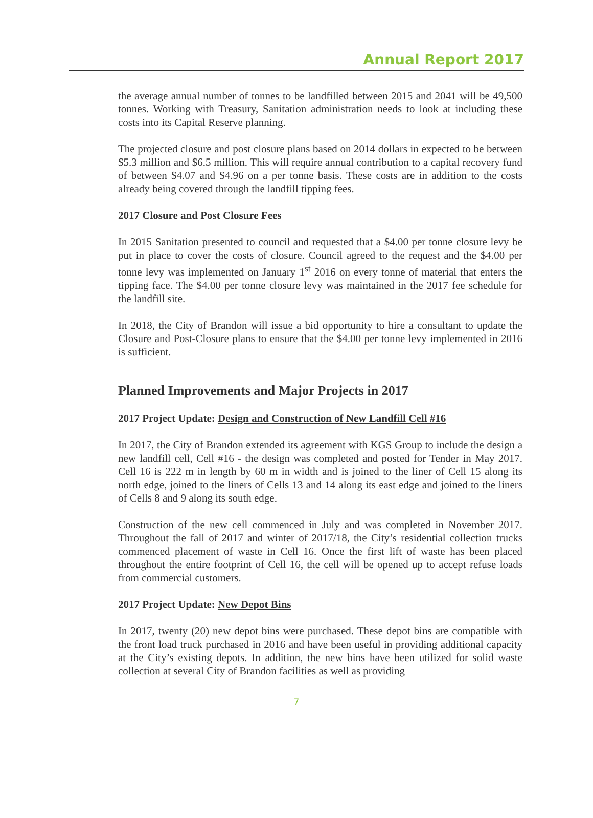Annual Report 2017
the average annual number of tonnes to be landfilled between 2015 and 2041 will be 49,500 tonnes. Working with Treasury, Sanitation administration needs to look at including these costs into its Capital Reserve planning.
The projected closure and post closure plans based on 2014 dollars in expected to be between $5.3 million and $6.5 million. This will require annual contribution to a capital recovery fund of between $4.07 and $4.96 on a per tonne basis. These costs are in addition to the costs already being covered through the landfill tipping fees.
2017 Closure and Post Closure Fees
In 2015 Sanitation presented to council and requested that a $4.00 per tonne closure levy be put in place to cover the costs of closure. Council agreed to the request and the $4.00 per tonne levy was implemented on January 1<sup>st</sup> 2016 on every tonne of material that enters the tipping face. The $4.00 per tonne closure levy was maintained in the 2017 fee schedule for the landfill site.
In 2018, the City of Brandon will issue a bid opportunity to hire a consultant to update the Closure and Post-Closure plans to ensure that the $4.00 per tonne levy implemented in 2016 is sufficient.
Planned Improvements and Major Projects in 2017
2017 Project Update: Design and Construction of New Landfill Cell #16
In 2017, the City of Brandon extended its agreement with KGS Group to include the design a new landfill cell, Cell #16 - the design was completed and posted for Tender in May 2017. Cell 16 is 222 m in length by 60 m in width and is joined to the liner of Cell 15 along its north edge, joined to the liners of Cells 13 and 14 along its east edge and joined to the liners of Cells 8 and 9 along its south edge.
Construction of the new cell commenced in July and was completed in November 2017. Throughout the fall of 2017 and winter of 2017/18, the City’s residential collection trucks commenced placement of waste in Cell 16. Once the first lift of waste has been placed throughout the entire footprint of Cell 16, the cell will be opened up to accept refuse loads from commercial customers.
2017 Project Update: New Depot Bins
In 2017, twenty (20) new depot bins were purchased. These depot bins are compatible with the front load truck purchased in 2016 and have been useful in providing additional capacity at the City’s existing depots. In addition, the new bins have been utilized for solid waste collection at several City of Brandon facilities as well as providing
7